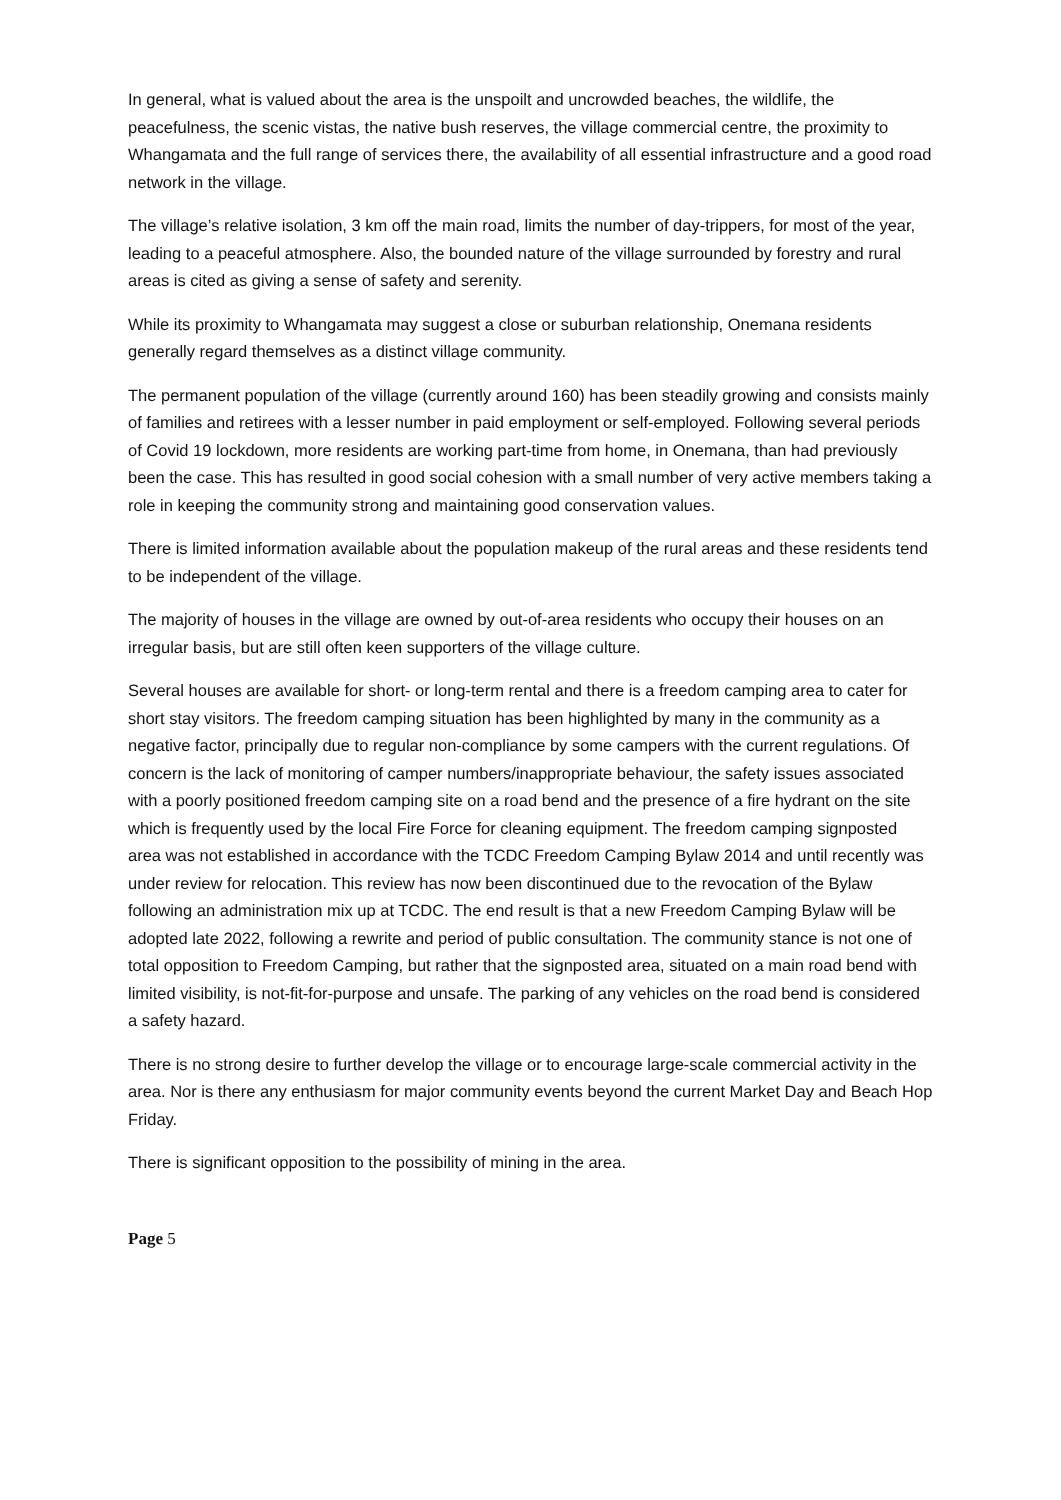In general, what is valued about the area is the unspoilt and uncrowded beaches, the wildlife, the peacefulness, the scenic vistas, the native bush reserves, the village commercial centre, the proximity to Whangamata and the full range of services there, the availability of all essential infrastructure and a good road network in the village.
The village’s relative isolation, 3 km off the main road, limits the number of day-trippers, for most of the year, leading to a peaceful atmosphere. Also, the bounded nature of the village surrounded by forestry and rural areas is cited as giving a sense of safety and serenity.
While its proximity to Whangamata may suggest a close or suburban relationship, Onemana residents generally regard themselves as a distinct village community.
The permanent population of the village (currently around 160) has been steadily growing and consists mainly of families and retirees with a lesser number in paid employment or self-employed. Following several periods of Covid 19 lockdown, more residents are working part-time from home, in Onemana, than had previously been the case. This has resulted in good social cohesion with a small number of very active members taking a role in keeping the community strong and maintaining good conservation values.
There is limited information available about the population makeup of the rural areas and these residents tend to be independent of the village.
The majority of houses in the village are owned by out-of-area residents who occupy their houses on an irregular basis, but are still often keen supporters of the village culture.
Several houses are available for short- or long-term rental and there is a freedom camping area to cater for short stay visitors. The freedom camping situation has been highlighted by many in the community as a negative factor, principally due to regular non-compliance by some campers with the current regulations. Of concern is the lack of monitoring of camper numbers/inappropriate behaviour, the safety issues associated with a poorly positioned freedom camping site on a road bend and the presence of a fire hydrant on the site which is frequently used by the local Fire Force for cleaning equipment. The freedom camping signposted area was not established in accordance with the TCDC Freedom Camping Bylaw 2014 and until recently was under review for relocation. This review has now been discontinued due to the revocation of the Bylaw following an administration mix up at TCDC. The end result is that a new Freedom Camping Bylaw will be adopted late 2022, following a rewrite and period of public consultation. The community stance is not one of total opposition to Freedom Camping, but rather that the signposted area, situated on a main road bend with limited visibility, is not-fit-for-purpose and unsafe. The parking of any vehicles on the road bend is considered a safety hazard.
There is no strong desire to further develop the village or to encourage large-scale commercial activity in the area. Nor is there any enthusiasm for major community events beyond the current Market Day and Beach Hop Friday.
There is significant opposition to the possibility of mining in the area.
Page 5